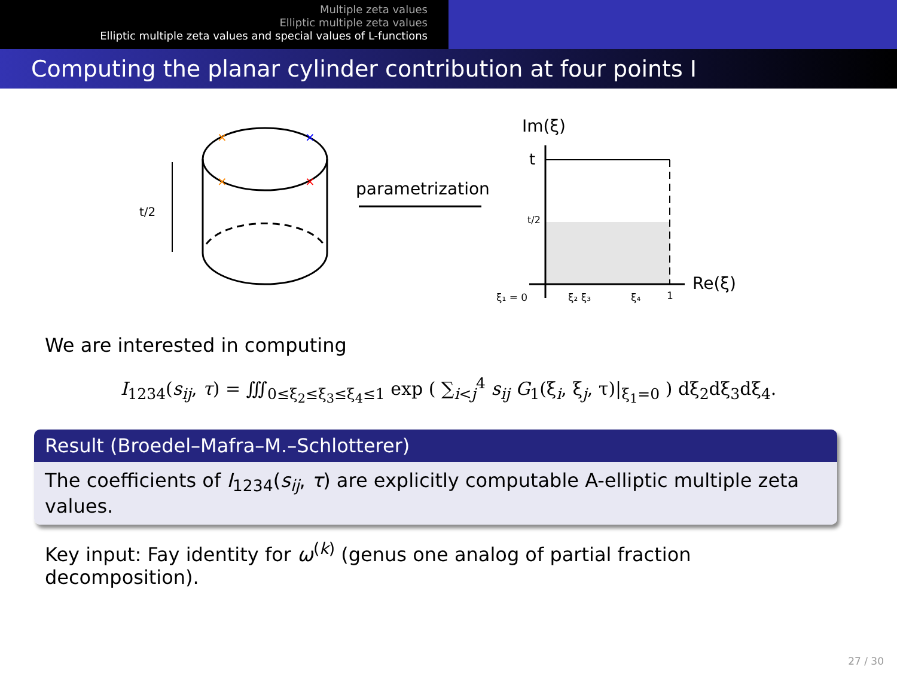Multiple zeta values
Elliptic multiple zeta values
Elliptic multiple zeta values and special values of L-functions
Computing the planar cylinder contribution at four points I
t/2
×
×
×
×
parametrization
Im(ξ)
t
t/2
Re(ξ)
ξ₁ = 0
ξ₂ ξ₃
ξ₄
1
We are interested in computing
I<sub>1234</sub>(s<sub>ij</sub>, τ) = ∭<sub>0≤ξ<sub>2</sub>≤ξ<sub>3</sub>≤ξ<sub>4</sub>≤1</sub> exp ( ∑<sub>i<j</sub><sup>4</sup> s<sub>ij</sub> G<sub>1</sub>(ξ<sub>i</sub>, ξ<sub>j</sub>, τ)|<sub>ξ<sub>1</sub>=0</sub> ) dξ<sub>2</sub>dξ<sub>3</sub>dξ<sub>4</sub>.
Result (Broedel–Mafra–M.–Schlotterer)
The coefficients of I<sub>1234</sub>(s<sub>ij</sub>, τ) are explicitly computable A-elliptic multiple zeta values.
Key input: Fay identity for ω<sup>(k)</sup> (genus one analog of partial fraction decomposition).
27 / 30